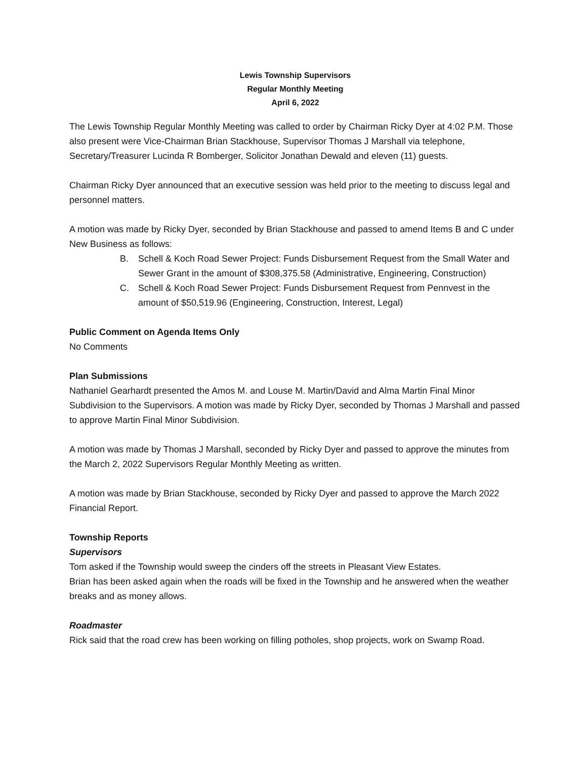Lewis Township Supervisors
Regular Monthly Meeting
April 6, 2022
The Lewis Township Regular Monthly Meeting was called to order by Chairman Ricky Dyer at 4:02 P.M. Those also present were Vice-Chairman Brian Stackhouse, Supervisor Thomas J Marshall via telephone, Secretary/Treasurer Lucinda R Bomberger, Solicitor Jonathan Dewald and eleven (11) guests.
Chairman Ricky Dyer announced that an executive session was held prior to the meeting to discuss legal and personnel matters.
A motion was made by Ricky Dyer, seconded by Brian Stackhouse and passed to amend Items B and C under New Business as follows:
B. Schell & Koch Road Sewer Project: Funds Disbursement Request from the Small Water and Sewer Grant in the amount of $308,375.58 (Administrative, Engineering, Construction)
C. Schell & Koch Road Sewer Project: Funds Disbursement Request from Pennvest in the amount of $50,519.96 (Engineering, Construction, Interest, Legal)
Public Comment on Agenda Items Only
No Comments
Plan Submissions
Nathaniel Gearhardt presented the Amos M. and Louse M. Martin/David and Alma Martin Final Minor Subdivision to the Supervisors. A motion was made by Ricky Dyer, seconded by Thomas J Marshall and passed to approve Martin Final Minor Subdivision.
A motion was made by Thomas J Marshall, seconded by Ricky Dyer and passed to approve the minutes from the March 2, 2022 Supervisors Regular Monthly Meeting as written.
A motion was made by Brian Stackhouse, seconded by Ricky Dyer and passed to approve the March 2022 Financial Report.
Township Reports
Supervisors
Tom asked if the Township would sweep the cinders off the streets in Pleasant View Estates.
Brian has been asked again when the roads will be fixed in the Township and he answered when the weather breaks and as money allows.
Roadmaster
Rick said that the road crew has been working on filling potholes, shop projects, work on Swamp Road.